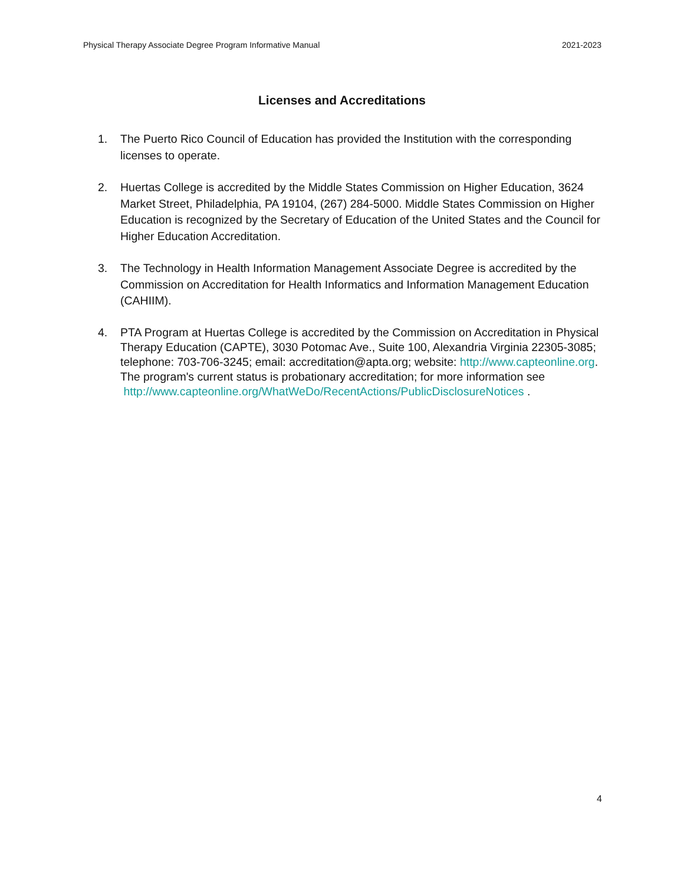Physical Therapy Associate Degree Program Informative Manual 2021-2023
Licenses and Accreditations
1. The Puerto Rico Council of Education has provided the Institution with the corresponding licenses to operate.
2. Huertas College is accredited by the Middle States Commission on Higher Education, 3624 Market Street, Philadelphia, PA 19104, (267) 284-5000. Middle States Commission on Higher Education is recognized by the Secretary of Education of the United States and the Council for Higher Education Accreditation.
3. The Technology in Health Information Management Associate Degree is accredited by the Commission on Accreditation for Health Informatics and Information Management Education (CAHIIM).
4. PTA Program at Huertas College is accredited by the Commission on Accreditation in Physical Therapy Education (CAPTE), 3030 Potomac Ave., Suite 100, Alexandria Virginia 22305-3085; telephone: 703-706-3245; email: accreditation@apta.org; website: http://www.capteonline.org. The program's current status is probationary accreditation; for more information see
http://www.capteonline.org/WhatWeDo/RecentActions/PublicDisclosureNotices .
4